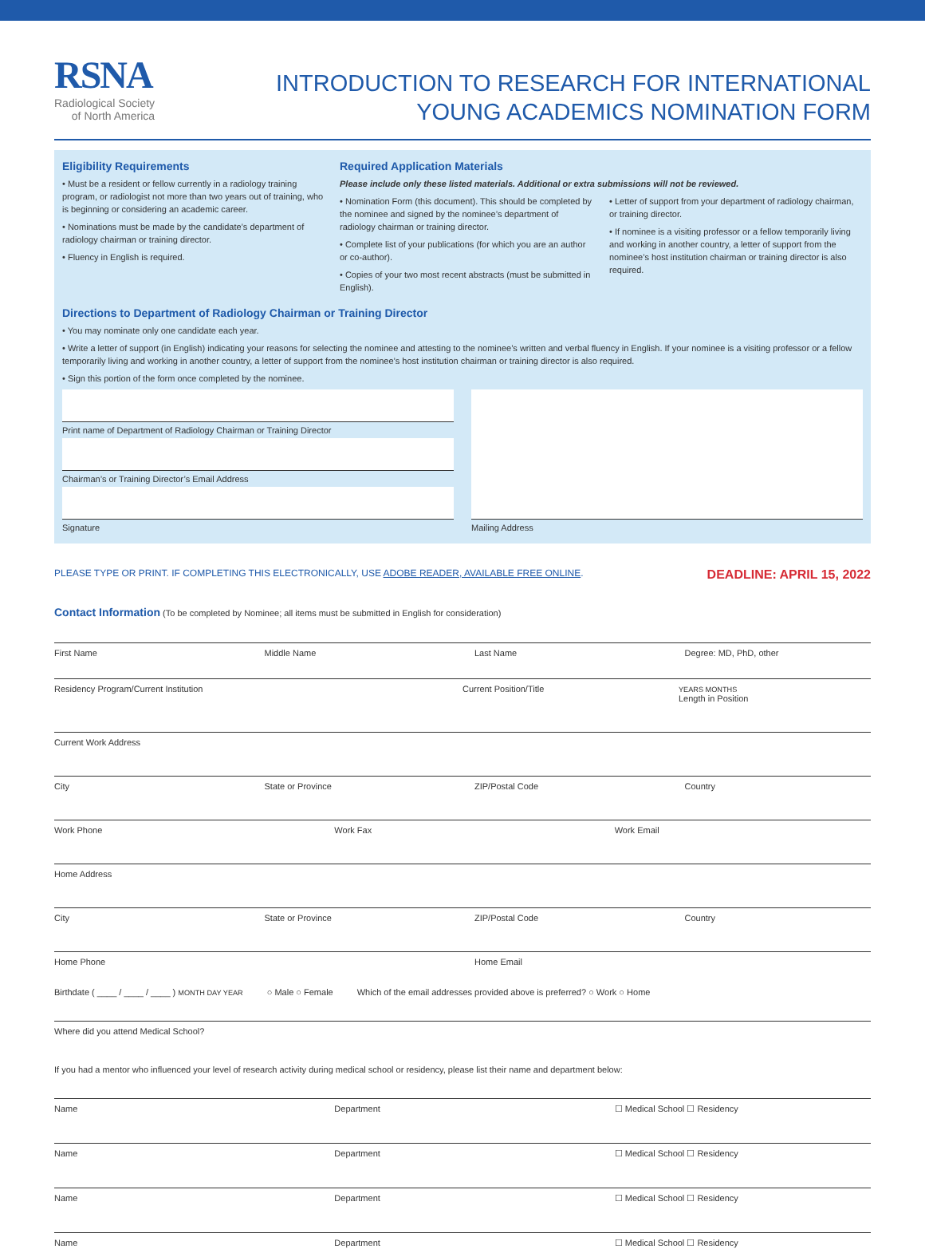RSNA
Radiological Society
of North America
INTRODUCTION TO RESEARCH FOR INTERNATIONAL
YOUNG ACADEMICS NOMINATION FORM
Eligibility Requirements
• Must be a resident or fellow currently in a radiology training program, or radiologist not more than two years out of training, who is beginning or considering an academic career.
• Nominations must be made by the candidate’s department of radiology chairman or training director.
• Fluency in English is required.
Required Application Materials
Please include only these listed materials. Additional or extra submissions will not be reviewed.
• Nomination Form (this document). This should be completed by the nominee and signed by the nominee’s department of radiology chairman or training director.
• Complete list of your publications (for which you are an author or co-author).
• Copies of your two most recent abstracts (must be submitted in English).
• Letter of support from your department of radiology chairman, or training director.
• If nominee is a visiting professor or a fellow temporarily living and working in another country, a letter of support from the nominee’s host institution chairman or training director is also required.
Directions to Department of Radiology Chairman or Training Director
• You may nominate only one candidate each year.
• Write a letter of support (in English) indicating your reasons for selecting the nominee and attesting to the nominee’s written and verbal fluency in English. If your nominee is a visiting professor or a fellow temporarily living and working in another country, a letter of support from the nominee’s host institution chairman or training director is also required.
• Sign this portion of the form once completed by the nominee.
Print name of Department of Radiology Chairman or Training Director
Chairman’s or Training Director’s Email Address
Signature
Mailing Address
PLEASE TYPE OR PRINT. IF COMPLETING THIS ELECTRONICALLY, USE ADOBE READER, AVAILABLE FREE ONLINE. DEADLINE: APRIL 15, 2022
Contact Information (To be completed by Nominee; all items must be submitted in English for consideration)
First Name Middle Name Last Name Degree: MD, PhD, other
Residency Program/Current Institution
Current Position/Title
YEARS MONTHS
Length in Position
Current Work Address
City State or Province ZIP/Postal Code Country
Work Phone Work Fax Work Email
Home Address
City State or Province ZIP/Postal Code Country
Home Phone Home Email
Birthdate ( ____ / ____ / ____ ) MONTH DAY YEAR ○ Male ○ Female Which of the email addresses provided above is preferred? ○ Work ○ Home
Where did you attend Medical School?
If you had a mentor who influenced your level of research activity during medical school or residency, please list their name and department below:
Name Department ☐ Medical School ☐ Residency
Name Department ☐ Medical School ☐ Residency
Name Department ☐ Medical School ☐ Residency
Name Department ☐ Medical School ☐ Residency